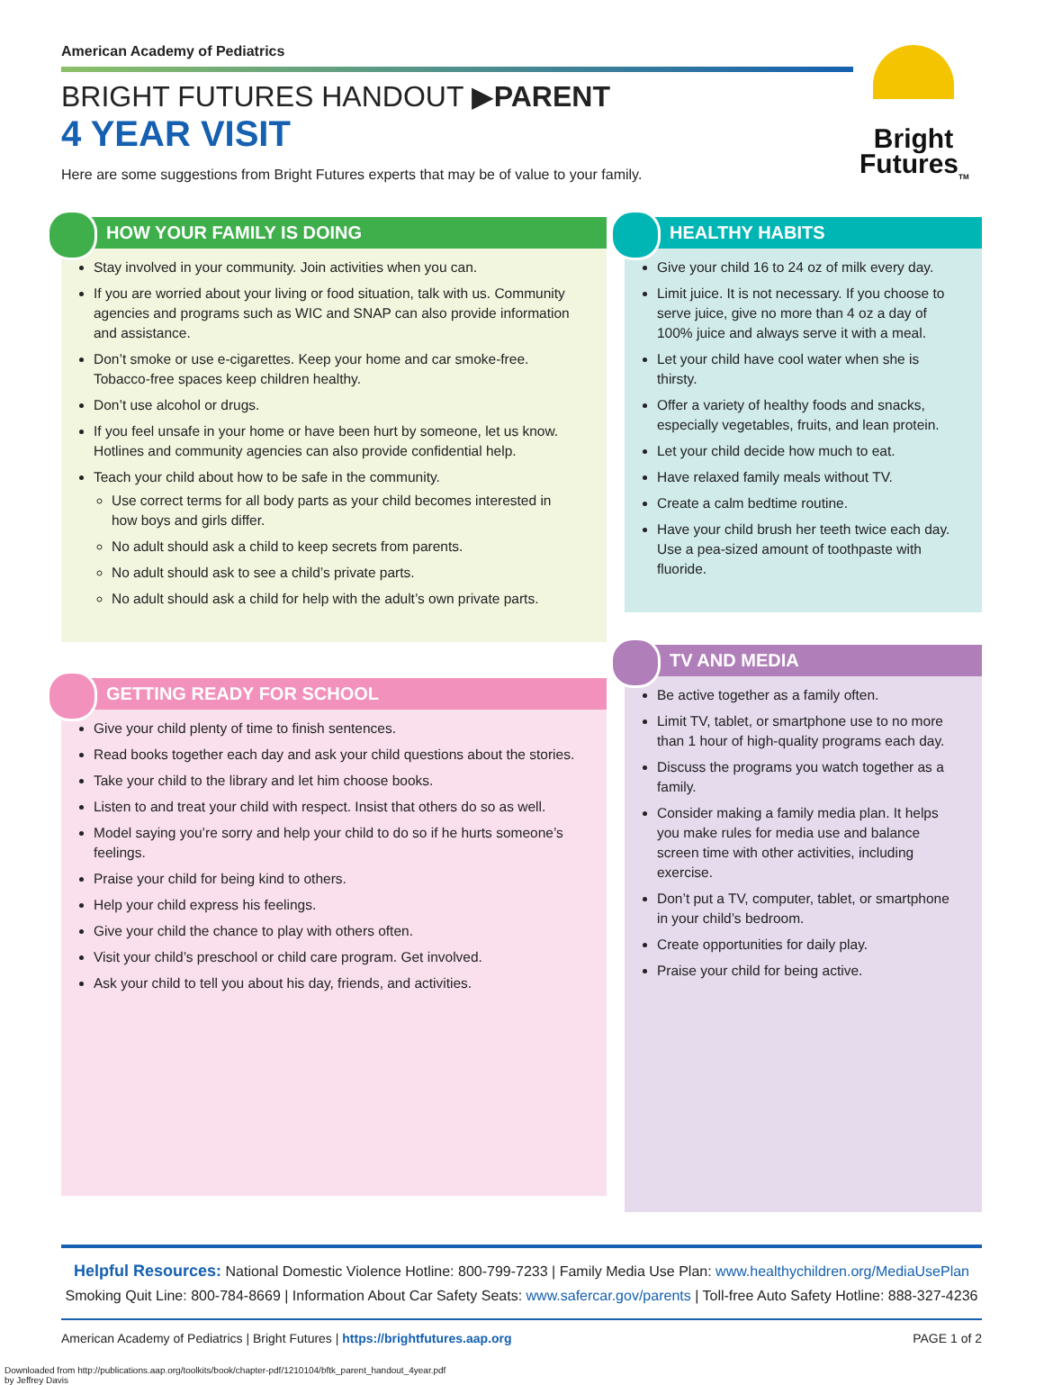American Academy of Pediatrics
BRIGHT FUTURES HANDOUT ▶PARENT
4 YEAR VISIT
Here are some suggestions from Bright Futures experts that may be of value to your family.
Bright
Futures<sub>TM</sub>
HOW YOUR FAMILY IS DOING
Stay involved in your community. Join activities when you can.
If you are worried about your living or food situation, talk with us. Community agencies and programs such as WIC and SNAP can also provide information and assistance.
Don’t smoke or use e-cigarettes. Keep your home and car smoke-free. Tobacco-free spaces keep children healthy.
Don’t use alcohol or drugs.
If you feel unsafe in your home or have been hurt by someone, let us know. Hotlines and community agencies can also provide confidential help.
Teach your child about how to be safe in the community.
Use correct terms for all body parts as your child becomes interested in how boys and girls differ.
No adult should ask a child to keep secrets from parents.
No adult should ask to see a child’s private parts.
No adult should ask a child for help with the adult’s own private parts.
GETTING READY FOR SCHOOL
Give your child plenty of time to finish sentences.
Read books together each day and ask your child questions about the stories.
Take your child to the library and let him choose books.
Listen to and treat your child with respect. Insist that others do so as well.
Model saying you’re sorry and help your child to do so if he hurts someone’s feelings.
Praise your child for being kind to others.
Help your child express his feelings.
Give your child the chance to play with others often.
Visit your child’s preschool or child care program. Get involved.
Ask your child to tell you about his day, friends, and activities.
HEALTHY HABITS
Give your child 16 to 24 oz of milk every day.
Limit juice. It is not necessary. If you choose to serve juice, give no more than 4 oz a day of 100% juice and always serve it with a meal.
Let your child have cool water when she is thirsty.
Offer a variety of healthy foods and snacks, especially vegetables, fruits, and lean protein.
Let your child decide how much to eat.
Have relaxed family meals without TV.
Create a calm bedtime routine.
Have your child brush her teeth twice each day. Use a pea-sized amount of toothpaste with fluoride.
TV AND MEDIA
Be active together as a family often.
Limit TV, tablet, or smartphone use to no more than 1 hour of high-quality programs each day.
Discuss the programs you watch together as a family.
Consider making a family media plan. It helps you make rules for media use and balance screen time with other activities, including exercise.
Don’t put a TV, computer, tablet, or smartphone in your child’s bedroom.
Create opportunities for daily play.
Praise your child for being active.
Helpful Resources: National Domestic Violence Hotline: 800-799-7233 | Family Media Use Plan: www.healthychildren.org/MediaUsePlan
Smoking Quit Line: 800-784-8669 | Information About Car Safety Seats: www.safercar.gov/parents | Toll-free Auto Safety Hotline: 888-327-4236
American Academy of Pediatrics | Bright Futures | https://brightfutures.aap.org PAGE 1 of 2
Downloaded from http://publications.aap.org/toolkits/book/chapter-pdf/1210104/bftk_parent_handout_4year.pdf
by Jeffrey Davis